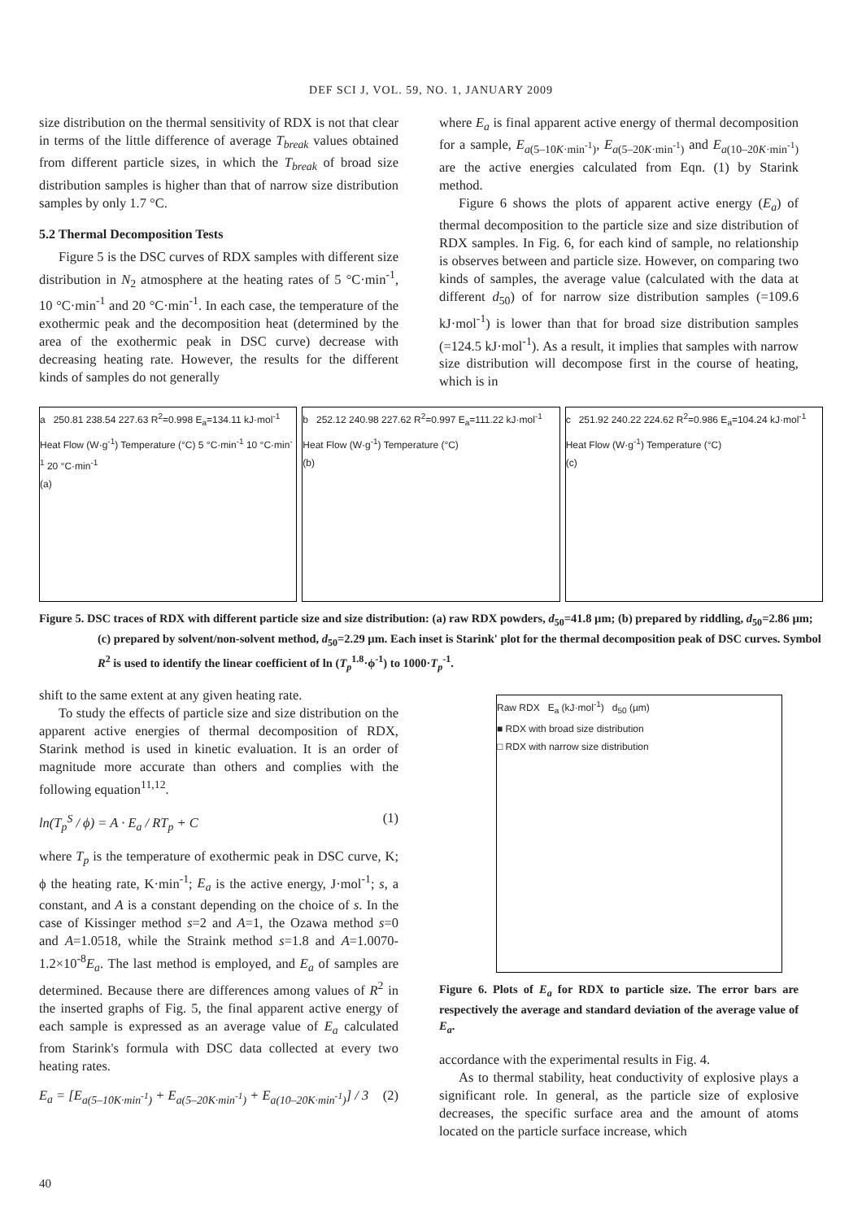DEF SCI J, VOL. 59, NO. 1, JANUARY 2009
size distribution on the thermal sensitivity of RDX is not that clear in terms of the little difference of average T<sub>break</sub> values obtained from different particle sizes, in which the T<sub>break</sub> of broad size distribution samples is higher than that of narrow size distribution samples by only 1.7 °C.
5.2 Thermal Decomposition Tests
Figure 5 is the DSC curves of RDX samples with different size distribution in N<sub>2</sub> atmosphere at the heating rates of 5 °C·min<sup>-1</sup>, 10 °C·min<sup>-1</sup> and 20 °C·min<sup>-1</sup>. In each case, the temperature of the exothermic peak and the decomposition heat (determined by the area of the exothermic peak in DSC curve) decrease with decreasing heating rate. However, the results for the different kinds of samples do not generally
where E<sub>a</sub> is final apparent active energy of thermal decomposition for a sample, E<sub>a(5–10K·min<sup>-1</sup>)</sub>, E<sub>a(5–20K·min<sup>-1</sup>)</sub> and E<sub>a(10–20K·min<sup>-1</sup>)</sub> are the active energies calculated from Eqn. (1) by Starink method.
Figure 6 shows the plots of apparent active energy (E<sub>a</sub>) of thermal decomposition to the particle size and size distribution of RDX samples. In Fig. 6, for each kind of sample, no relationship is observes between and particle size. However, on comparing two kinds of samples, the average value (calculated with the data at different d<sub>50</sub>) of for narrow size distribution samples (=109.6 kJ·mol<sup>-1</sup>) is lower than that for broad size distribution samples (=124.5 kJ·mol<sup>-1</sup>). As a result, it implies that samples with narrow size distribution will decompose first in the course of heating, which is in
a 250.81 238.54 227.63 R<sup>2</sup>=0.998 E<sub>a</sub>=134.11 kJ·mol<sup>-1</sup> Heat Flow (W·g<sup>-1</sup>) Temperature (°C) 5 °C·min<sup>-1</sup> 10 °C·min<sup>-1</sup> 20 °C·min<sup>-1</sup>
(a)
b 252.12 240.98 227.62 R<sup>2</sup>=0.997 E<sub>a</sub>=111.22 kJ·mol<sup>-1</sup> Heat Flow (W·g<sup>-1</sup>) Temperature (°C)
(b)
c 251.92 240.22 224.62 R<sup>2</sup>=0.986 E<sub>a</sub>=104.24 kJ·mol<sup>-1</sup> Heat Flow (W·g<sup>-1</sup>) Temperature (°C)
(c)
Figure 5. DSC traces of RDX with different particle size and size distribution: (a) raw RDX powders, d<sub>50</sub>=41.8 µm; (b) prepared by riddling, d<sub>50</sub>=2.86 µm; (c) prepared by solvent/non-solvent method, d<sub>50</sub>=2.29 µm. Each inset is Starink' plot for the thermal decomposition peak of DSC curves. Symbol R<sup>2</sup> is used to identify the linear coefficient of ln (T<sub>p</sub><sup>1.8</sup>·ϕ<sup>-1</sup>) to 1000·T<sub>p</sub><sup>-1</sup>.
shift to the same extent at any given heating rate.
To study the effects of particle size and size distribution on the apparent active energies of thermal decomposition of RDX, Starink method is used in kinetic evaluation. It is an order of magnitude more accurate than others and complies with the following equation<sup>11,12</sup>.
ln(T<sub>p</sub><sup>S</sup> / ϕ) = A · E<sub>a</sub> / RT<sub>p</sub> + C (1)
where T<sub>p</sub> is the temperature of exothermic peak in DSC curve, K; ϕ the heating rate, K·min<sup>-1</sup>; E<sub>a</sub> is the active energy, J·mol<sup>-1</sup>; s, a constant, and A is a constant depending on the choice of s. In the case of Kissinger method s=2 and A=1, the Ozawa method s=0 and A=1.0518, while the Straink method s=1.8 and A=1.0070-1.2×10<sup>-8</sup>E<sub>a</sub>. The last method is employed, and E<sub>a</sub> of samples are determined. Because there are differences among values of R<sup>2</sup> in the inserted graphs of Fig. 5, the final apparent active energy of each sample is expressed as an average value of E<sub>a</sub> calculated from Starink's formula with DSC data collected at every two heating rates.
E<sub>a</sub> = [E<sub>a(5–10K·min<sup>-1</sup>)</sub> + E<sub>a(5–20K·min<sup>-1</sup>)</sub> + E<sub>a(10–20K·min<sup>-1</sup>)</sub>] / 3 (2)
Raw RDX E<sub>a</sub> (kJ·mol<sup>-1</sup>) d<sub>50</sub> (µm)
■ RDX with broad size distribution
□ RDX with narrow size distribution
Figure 6. Plots of E<sub>a</sub> for RDX to particle size. The error bars are respectively the average and standard deviation of the average value of E<sub>a</sub>.
accordance with the experimental results in Fig. 4.
As to thermal stability, heat conductivity of explosive plays a significant role. In general, as the particle size of explosive decreases, the specific surface area and the amount of atoms located on the particle surface increase, which
40